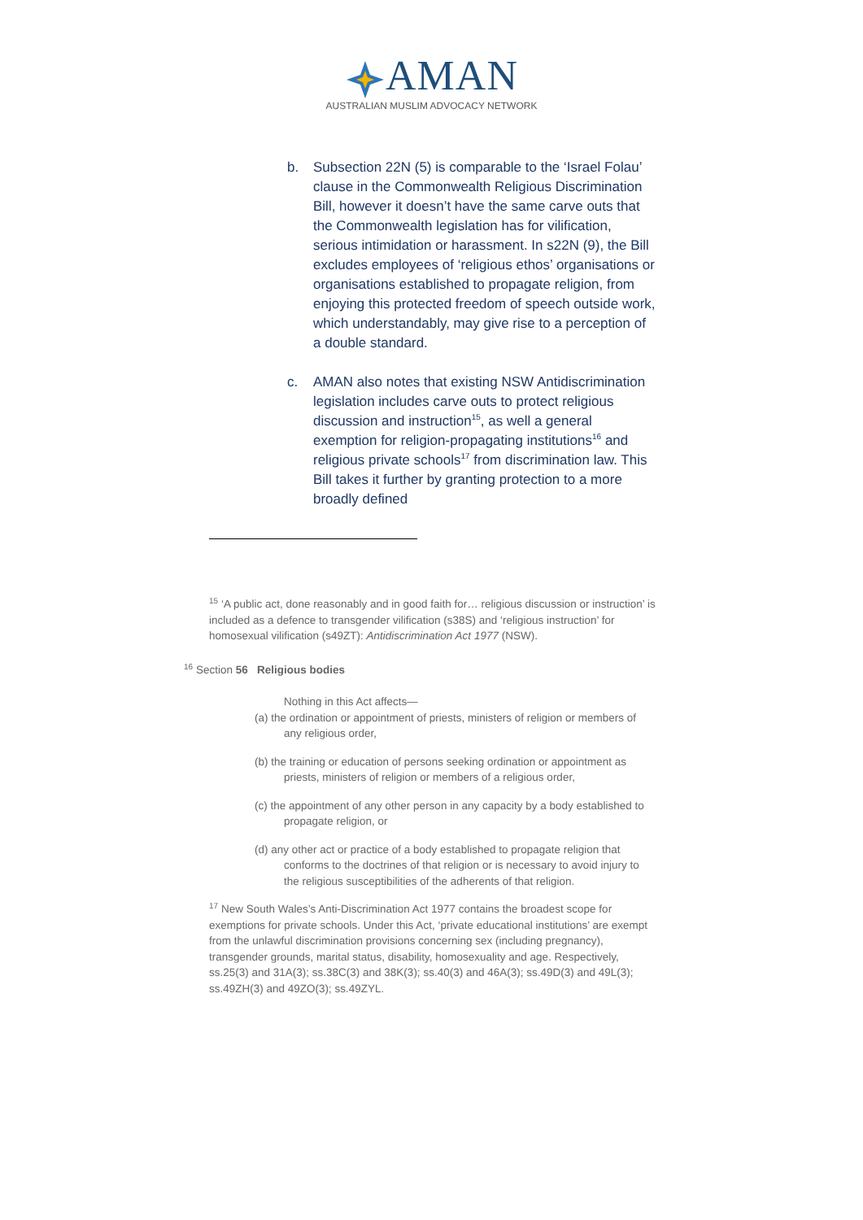AMAN
AUSTRALIAN MUSLIM ADVOCACY NETWORK
b. Subsection 22N (5) is comparable to the ‘Israel Folau’ clause in the Commonwealth Religious Discrimination Bill, however it doesn’t have the same carve outs that the Commonwealth legislation has for vilification, serious intimidation or harassment. In s22N (9), the Bill excludes employees of ‘religious ethos’ organisations or organisations established to propagate religion, from enjoying this protected freedom of speech outside work, which understandably, may give rise to a perception of a double standard.
c. AMAN also notes that existing NSW Antidiscrimination legislation includes carve outs to protect religious discussion and instruction<sup>15</sup>, as well a general exemption for religion-propagating institutions<sup>16</sup> and religious private schools<sup>17</sup> from discrimination law. This Bill takes it further by granting protection to a more broadly defined
<sup>15</sup> ‘A public act, done reasonably and in good faith for… religious discussion or instruction’ is included as a defence to transgender vilification (s38S) and ‘religious instruction’ for homosexual vilification (s49ZT): Antidiscrimination Act 1977 (NSW).
<sup>16</sup> Section 56 Religious bodies
Nothing in this Act affects—
(a) the ordination or appointment of priests, ministers of religion or members of any religious order,
(b) the training or education of persons seeking ordination or appointment as priests, ministers of religion or members of a religious order,
(c) the appointment of any other person in any capacity by a body established to propagate religion, or
(d) any other act or practice of a body established to propagate religion that conforms to the doctrines of that religion or is necessary to avoid injury to the religious susceptibilities of the adherents of that religion.
<sup>17</sup> New South Wales’s Anti-Discrimination Act 1977 contains the broadest scope for exemptions for private schools. Under this Act, ‘private educational institutions’ are exempt from the unlawful discrimination provisions concerning sex (including pregnancy), transgender grounds, marital status, disability, homosexuality and age. Respectively, ss.25(3) and 31A(3); ss.38C(3) and 38K(3); ss.40(3) and 46A(3); ss.49D(3) and 49L(3); ss.49ZH(3) and 49ZO(3); ss.49ZYL.